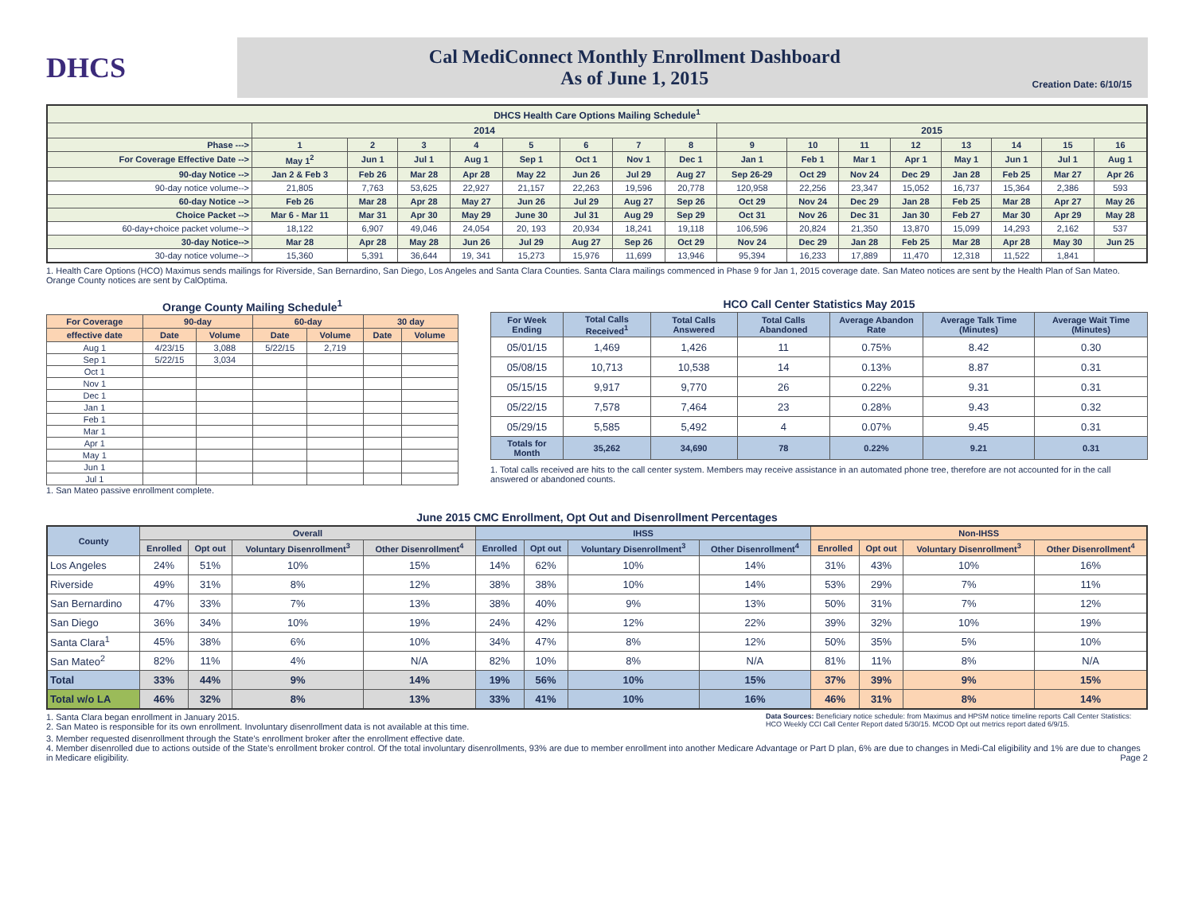DHCS
Cal MediConnect Monthly Enrollment Dashboard
As of June 1, 2015
Creation Date: 6/10/15
| DHCS Health Care Options Mailing Schedule<sup>1</sup> | | | | | | | | | | | | | | | | |
| --- | --- | --- | --- | --- | --- | --- | --- | --- | --- | --- | --- | --- | --- | --- | --- | --- |
| | 2014 | | | | | | | | 2015 | | | | | | | |
| Phase ---> | 1 | 2 | 3 | 4 | 5 | 6 | 7 | 8 | 9 | 10 | 11 | 12 | 13 | 14 | 15 | 16 |
| For Coverage Effective Date --> | May 1<sup>2</sup> | Jun 1 | Jul 1 | Aug 1 | Sep 1 | Oct 1 | Nov 1 | Dec 1 | Jan 1 | Feb 1 | Mar 1 | Apr 1 | May 1 | Jun 1 | Jul 1 | Aug 1 |
| 90-day Notice --> | Jan 2 & Feb 3 | Feb 26 | Mar 28 | Apr 28 | May 22 | Jun 26 | Jul 29 | Aug 27 | Sep 26-29 | Oct 29 | Nov 24 | Dec 29 | Jan 28 | Feb 25 | Mar 27 | Apr 26 |
| 90-day notice volume--> | 21,805 | 7,763 | 53,625 | 22,927 | 21,157 | 22,263 | 19,596 | 20,778 | 120,958 | 22,256 | 23,347 | 15,052 | 16,737 | 15,364 | 2,386 | 593 |
| 60-day Notice --> | Feb 26 | Mar 28 | Apr 28 | May 27 | Jun 26 | Jul 29 | Aug 27 | Sep 26 | Oct 29 | Nov 24 | Dec 29 | Jan 28 | Feb 25 | Mar 28 | Apr 27 | May 26 |
| Choice Packet --> | Mar 6 - Mar 11 | Mar 31 | Apr 30 | May 29 | June 30 | Jul 31 | Aug 29 | Sep 29 | Oct 31 | Nov 26 | Dec 31 | Jan 30 | Feb 27 | Mar 30 | Apr 29 | May 28 |
| 60-day+choice packet volume--> | 18,122 | 6,907 | 49,046 | 24,054 | 20, 193 | 20,934 | 18,241 | 19,118 | 106,596 | 20,824 | 21,350 | 13,870 | 15,099 | 14,293 | 2,162 | 537 |
| 30-day Notice--> | Mar 28 | Apr 28 | May 28 | Jun 26 | Jul 29 | Aug 27 | Sep 26 | Oct 29 | Nov 24 | Dec 29 | Jan 28 | Feb 25 | Mar 28 | Apr 28 | May 30 | Jun 25 |
| 30-day notice volume--> | 15,360 | 5,391 | 36,644 | 19, 341 | 15,273 | 15,976 | 11,699 | 13,946 | 95,394 | 16,233 | 17,889 | 11,470 | 12,318 | 11,522 | 1,841 | |
1. Health Care Options (HCO) Maximus sends mailings for Riverside, San Bernardino, San Diego, Los Angeles and Santa Clara Counties. Santa Clara mailings commenced in Phase 9 for Jan 1, 2015 coverage date. San Mateo notices are sent by the Health Plan of San Mateo. Orange County notices are sent by CalOptima.
Orange County Mailing Schedule<sup>1</sup>
| For Coverage | 90-day | | 60-day | | 30 day | |
| --- | --- | --- | --- | --- | --- | --- |
| effective date | Date | Volume | Date | Volume | Date | Volume |
| Aug 1 | 4/23/15 | 3,088 | 5/22/15 | 2,719 | | |
| Sep 1 | 5/22/15 | 3,034 | | | | |
| Oct 1 | | | | | | |
| Nov 1 | | | | | | |
| Dec 1 | | | | | | |
| Jan 1 | | | | | | |
| Feb 1 | | | | | | |
| Mar 1 | | | | | | |
| Apr 1 | | | | | | |
| May 1 | | | | | | |
| Jun 1 | | | | | | |
| Jul 1 | | | | | | |
1. San Mateo passive enrollment complete.
HCO Call Center Statistics May 2015
| For Week Ending | Total Calls Received<sup>1</sup> | Total Calls Answered | Total Calls Abandoned | Average Abandon Rate | Average Talk Time (Minutes) | Average Wait Time (Minutes) |
| --- | --- | --- | --- | --- | --- | --- |
| 05/01/15 | 1,469 | 1,426 | 11 | 0.75% | 8.42 | 0.30 |
| 05/08/15 | 10,713 | 10,538 | 14 | 0.13% | 8.87 | 0.31 |
| 05/15/15 | 9,917 | 9,770 | 26 | 0.22% | 9.31 | 0.31 |
| 05/22/15 | 7,578 | 7,464 | 23 | 0.28% | 9.43 | 0.32 |
| 05/29/15 | 5,585 | 5,492 | 4 | 0.07% | 9.45 | 0.31 |
| Totals for Month | 35,262 | 34,690 | 78 | 0.22% | 9.21 | 0.31 |
1. Total calls received are hits to the call center system. Members may receive assistance in an automated phone tree, therefore are not accounted for in the call answered or abandoned counts.
June 2015 CMC Enrollment, Opt Out and Disenrollment Percentages
| County | Overall | | | | IHSS | | | | Non-IHSS | | | |
| --- | --- | --- | --- | --- | --- | --- | --- | --- | --- | --- | --- | --- |
| | Enrolled | Opt out | Voluntary Disenrollment<sup>3</sup> | Other Disenrollment<sup>4</sup> | Enrolled | Opt out | Voluntary Disenrollment<sup>3</sup> | Other Disenrollment<sup>4</sup> | Enrolled | Opt out | Voluntary Disenrollment<sup>3</sup> | Other Disenrollment<sup>4</sup> |
| Los Angeles | 24% | 51% | 10% | 15% | 14% | 62% | 10% | 14% | 31% | 43% | 10% | 16% |
| Riverside | 49% | 31% | 8% | 12% | 38% | 38% | 10% | 14% | 53% | 29% | 7% | 11% |
| San Bernardino | 47% | 33% | 7% | 13% | 38% | 40% | 9% | 13% | 50% | 31% | 7% | 12% |
| San Diego | 36% | 34% | 10% | 19% | 24% | 42% | 12% | 22% | 39% | 32% | 10% | 19% |
| Santa Clara<sup>1</sup> | 45% | 38% | 6% | 10% | 34% | 47% | 8% | 12% | 50% | 35% | 5% | 10% |
| San Mateo<sup>2</sup> | 82% | 11% | 4% | N/A | 82% | 10% | 8% | N/A | 81% | 11% | 8% | N/A |
| Total | 33% | 44% | 9% | 14% | 19% | 56% | 10% | 15% | 37% | 39% | 9% | 15% |
| Total w/o LA | 46% | 32% | 8% | 13% | 33% | 41% | 10% | 16% | 46% | 31% | 8% | 14% |
1. Santa Clara began enrollment in January 2015.
2. San Mateo is responsible for its own enrollment. Involuntary disenrollment data is not available at this time.
Data Sources: Beneficiary notice schedule: from Maximus and HPSM notice timeline reports Call Center Statistics: HCO Weekly CCI Call Center Report dated 5/30/15. MCOD Opt out metrics report dated 6/9/15.
3. Member requested disenrollment through the State's enrollment broker after the enrollment effective date.
4. Member disenrolled due to actions outside of the State's enrollment broker control. Of the total involuntary disenrollments, 93% are due to member enrollment into another Medicare Advantage or Part D plan, 6% are due to changes in Medi-Cal eligibility and 1% are due to changes in Medicare eligibility. Page 2